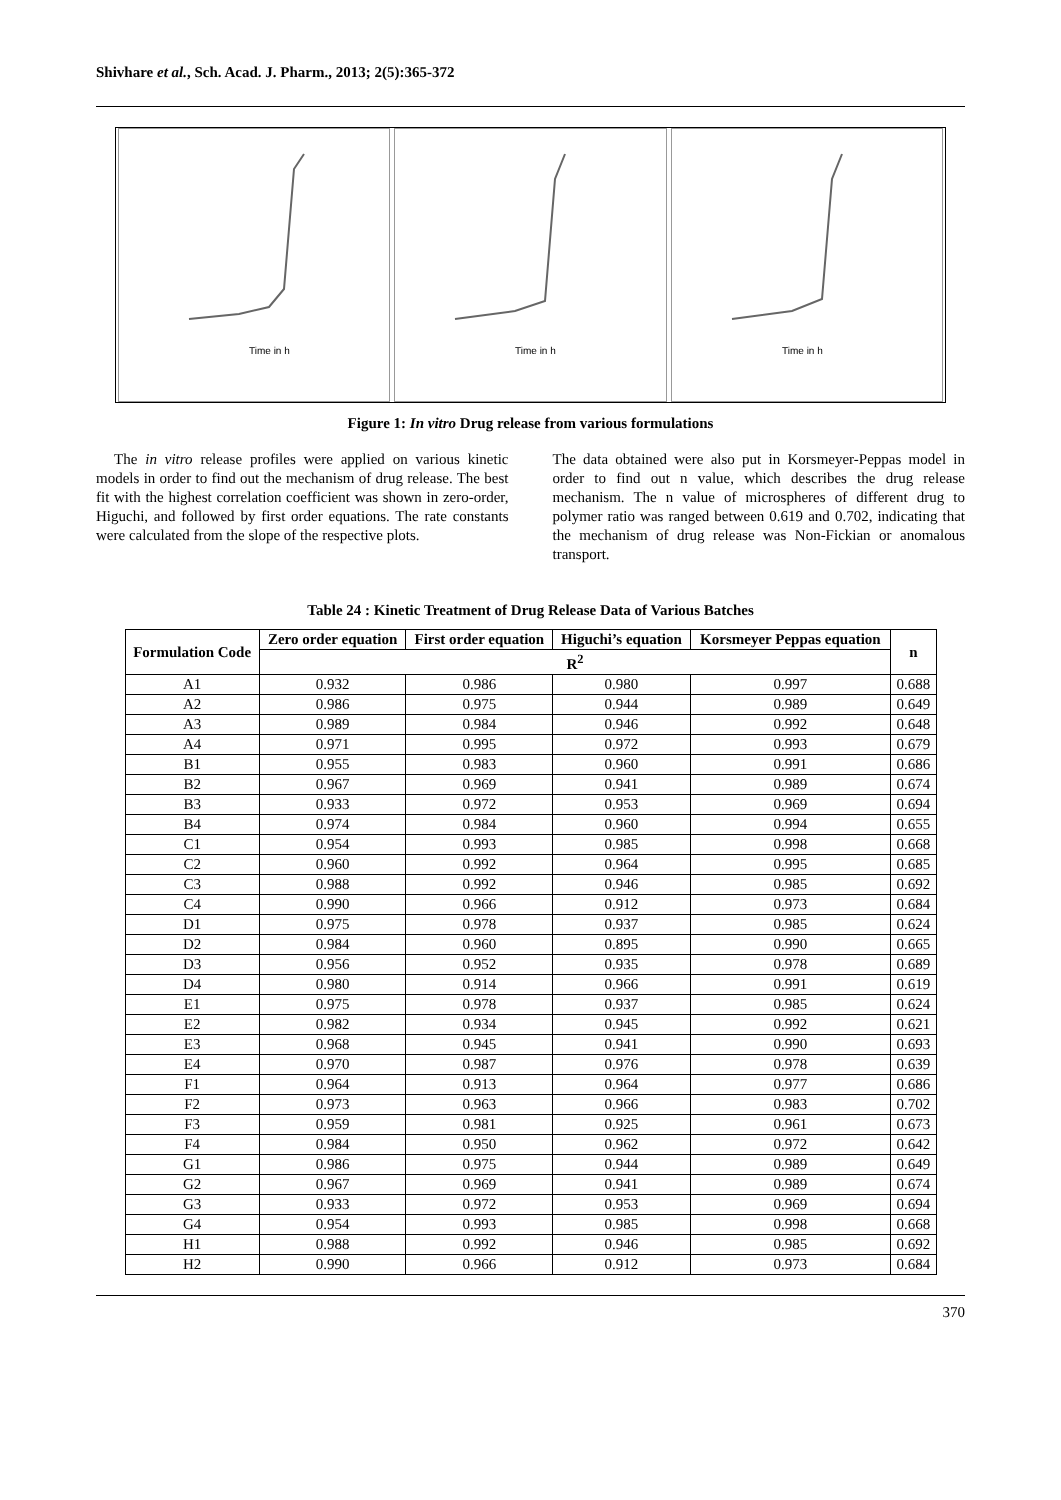Shivhare et al., Sch. Acad. J. Pharm., 2013; 2(5):365-372
Time in h
Time in h
Time in h
Figure 1: In vitro Drug release from various formulations
The in vitro release profiles were applied on various kinetic models in order to find out the mechanism of drug release. The best fit with the highest correlation coefficient was shown in zero-order, Higuchi, and followed by first order equations. The rate constants were calculated from the slope of the respective plots.
The data obtained were also put in Korsmeyer-Peppas model in order to find out n value, which describes the drug release mechanism. The n value of microspheres of different drug to polymer ratio was ranged between 0.619 and 0.702, indicating that the mechanism of drug release was Non-Fickian or anomalous transport.
Table 24 : Kinetic Treatment of Drug Release Data of Various Batches
| Formulation Code | Zero order equation | First order equation | Higuchi’s equation | Korsmeyer Peppas equation | n |
| --- | --- | --- | --- | --- | --- |
| | R<sup>2</sup> | | | | |
| A1 | 0.932 | 0.986 | 0.980 | 0.997 | 0.688 |
| A2 | 0.986 | 0.975 | 0.944 | 0.989 | 0.649 |
| A3 | 0.989 | 0.984 | 0.946 | 0.992 | 0.648 |
| A4 | 0.971 | 0.995 | 0.972 | 0.993 | 0.679 |
| B1 | 0.955 | 0.983 | 0.960 | 0.991 | 0.686 |
| B2 | 0.967 | 0.969 | 0.941 | 0.989 | 0.674 |
| B3 | 0.933 | 0.972 | 0.953 | 0.969 | 0.694 |
| B4 | 0.974 | 0.984 | 0.960 | 0.994 | 0.655 |
| C1 | 0.954 | 0.993 | 0.985 | 0.998 | 0.668 |
| C2 | 0.960 | 0.992 | 0.964 | 0.995 | 0.685 |
| C3 | 0.988 | 0.992 | 0.946 | 0.985 | 0.692 |
| C4 | 0.990 | 0.966 | 0.912 | 0.973 | 0.684 |
| D1 | 0.975 | 0.978 | 0.937 | 0.985 | 0.624 |
| D2 | 0.984 | 0.960 | 0.895 | 0.990 | 0.665 |
| D3 | 0.956 | 0.952 | 0.935 | 0.978 | 0.689 |
| D4 | 0.980 | 0.914 | 0.966 | 0.991 | 0.619 |
| E1 | 0.975 | 0.978 | 0.937 | 0.985 | 0.624 |
| E2 | 0.982 | 0.934 | 0.945 | 0.992 | 0.621 |
| E3 | 0.968 | 0.945 | 0.941 | 0.990 | 0.693 |
| E4 | 0.970 | 0.987 | 0.976 | 0.978 | 0.639 |
| F1 | 0.964 | 0.913 | 0.964 | 0.977 | 0.686 |
| F2 | 0.973 | 0.963 | 0.966 | 0.983 | 0.702 |
| F3 | 0.959 | 0.981 | 0.925 | 0.961 | 0.673 |
| F4 | 0.984 | 0.950 | 0.962 | 0.972 | 0.642 |
| G1 | 0.986 | 0.975 | 0.944 | 0.989 | 0.649 |
| G2 | 0.967 | 0.969 | 0.941 | 0.989 | 0.674 |
| G3 | 0.933 | 0.972 | 0.953 | 0.969 | 0.694 |
| G4 | 0.954 | 0.993 | 0.985 | 0.998 | 0.668 |
| H1 | 0.988 | 0.992 | 0.946 | 0.985 | 0.692 |
| H2 | 0.990 | 0.966 | 0.912 | 0.973 | 0.684 |
370